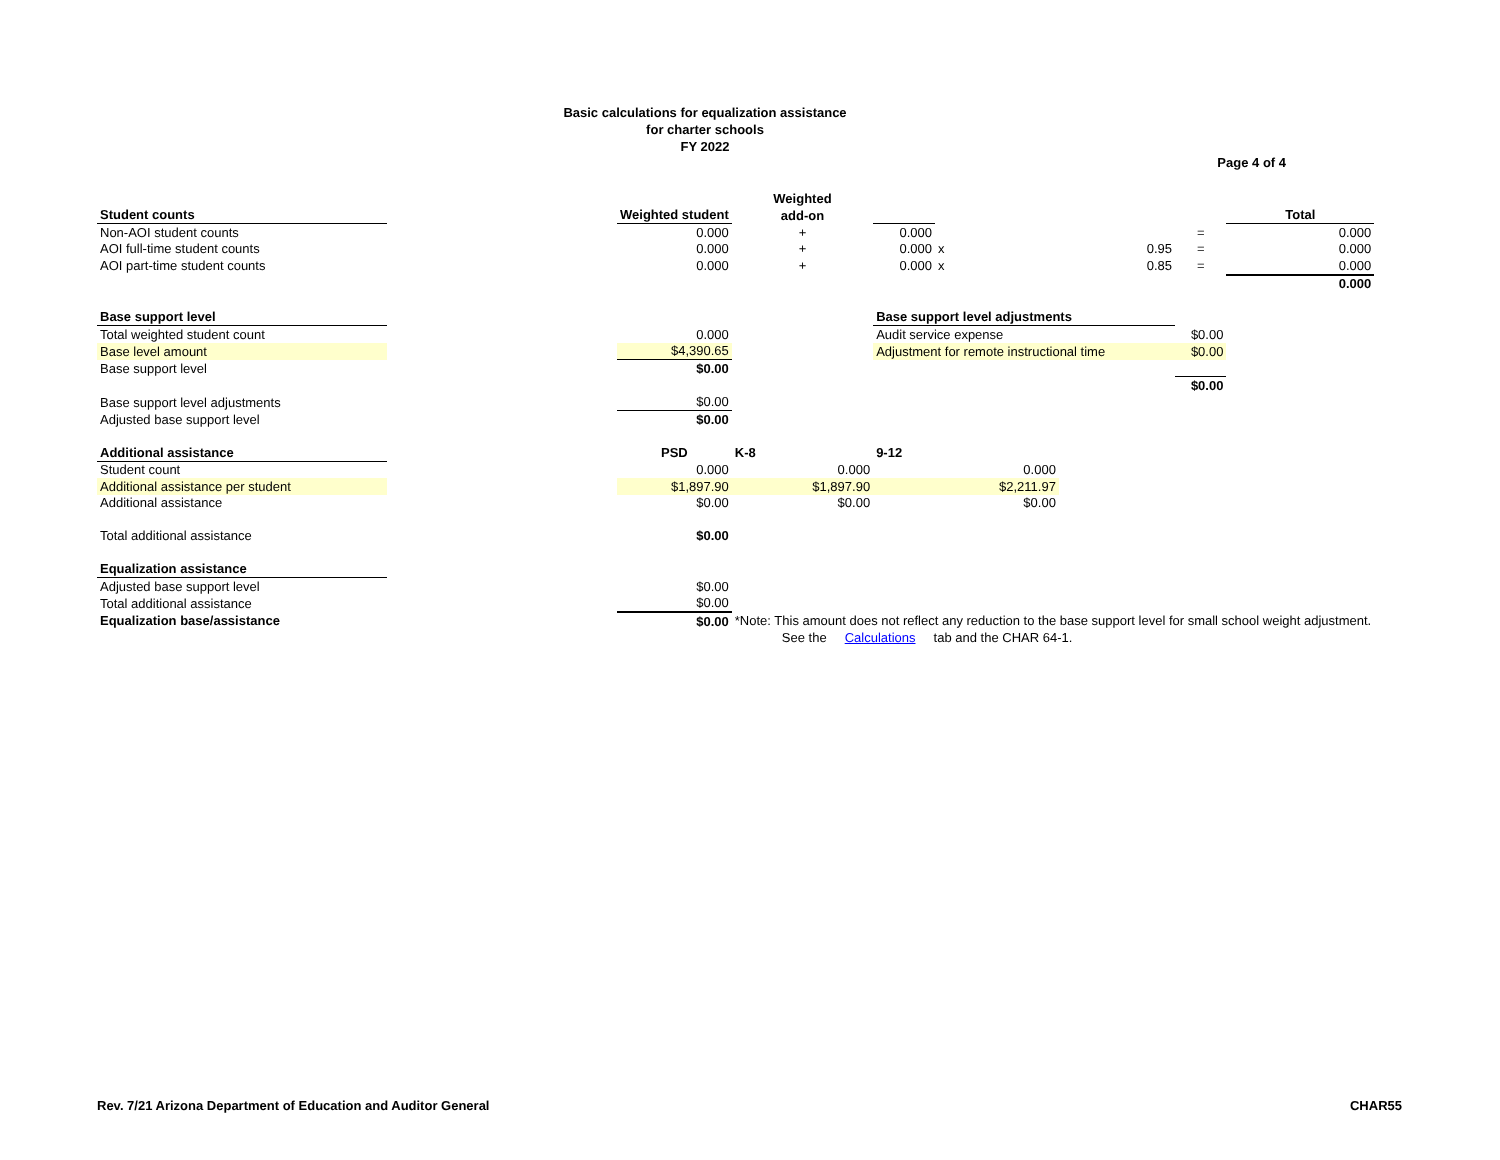Basic calculations for equalization assistance
for charter schools
FY 2022
Page 4 of 4
| | | | | Weighted | | | | | |
| Student counts | | | Weighted student | add-on | | | | | Total |
| Non-AOI student counts | | | 0.000 | + | 0.000 | | | = | 0.000 |
| AOI full-time student counts | | | 0.000 | + | 0.000 | x | 0.95 | = | 0.000 |
| AOI part-time student counts | | | 0.000 | + | 0.000 | x | 0.85 | = | 0.000 |
| | | | | | | | | | 0.000 |
| Base support level | | | | | Base support level adjustments | | | | |
| Total weighted student count | | | 0.000 | | Audit service expense | | | $0.00 | |
| Base level amount | | | $4,390.65 | | Adjustment for remote instructional time | | | $0.00 | |
| Base support level | | | $0.00 | | | | | | |
| | | | | | | | | $0.00 | |
| Base support level adjustments | | | $0.00 | | | | | | |
| Adjusted base support level | | | $0.00 | | | | | | |
| Additional assistance | | | PSD | K-8 | 9-12 | | | | |
| Student count | | | 0.000 | 0.000 | 0.000 | | | | |
| Additional assistance per student | | | $1,897.90 | $1,897.90 | $2,211.97 | | | | |
| Additional assistance | | | $0.00 | $0.00 | $0.00 | | | | |
| Total additional assistance | | | $0.00 | | | | | | |
| Equalization assistance | | | | | | | | | |
| Adjusted base support level | | | $0.00 | | | | | | |
| Total additional assistance | | | $0.00 | | | | | | |
| Equalization base/assistance | | | $0.00 | *Note: This amount does not reflect any reduction to the base support level for small school weight adjustment. | | | | | |
| | | | | See the Calculations tab and the CHAR 64-1. | | | | | |
Rev. 7/21 Arizona Department of Education and Auditor General CHAR55